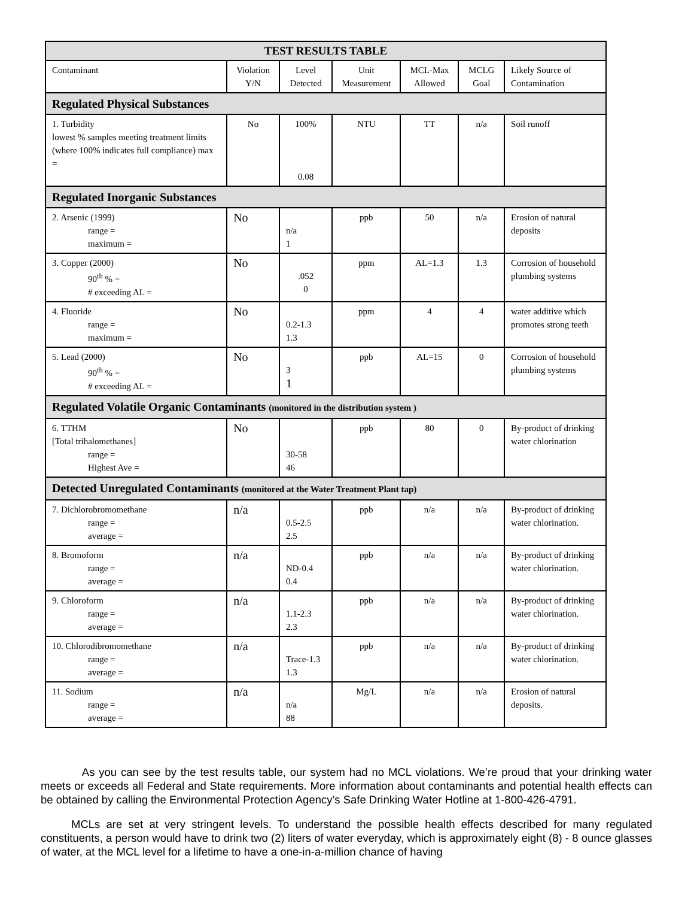| TEST RESULTS TABLE | | | | | | |
| --- | --- | --- | --- | --- | --- | --- |
| Contaminant | Violation Y/N | Level Detected | Unit Measurement | MCL-Max Allowed | MCLG Goal | Likely Source of Contamination |
| Regulated Physical Substances | | | | | | |
| 1. Turbidity lowest % samples meeting treatment limits (where 100% indicates full compliance) max = | No | 100% 0.08 | NTU | TT | n/a | Soil runoff |
| Regulated Inorganic Substances | | | | | | |
| 2. Arsenic (1999) range = maximum = | No | n/a 1 | ppb | 50 | n/a | Erosion of natural deposits |
| 3. Copper (2000) 90<sup>th</sup> % = # exceeding AL = | No | .052 0 | ppm | AL=1.3 | 1.3 | Corrosion of household plumbing systems |
| 4. Fluoride range = maximum = | No | 0.2-1.3 1.3 | ppm | 4 | 4 | water additive which promotes strong teeth |
| 5. Lead (2000) 90<sup>th</sup> % = # exceeding AL = | No | 3 1 | ppb | AL=15 | 0 | Corrosion of household plumbing systems |
| Regulated Volatile Organic Contaminants (monitored in the distribution system ) | | | | | | |
| 6. TTHM [Total trihalomethanes] range = Highest Ave = | No | 30-58 46 | ppb | 80 | 0 | By-product of drinking water chlorination |
| Detected Unregulated Contaminants (monitored at the Water Treatment Plant tap) | | | | | | |
| 7. Dichlorobromomethane range = average = | n/a | 0.5-2.5 2.5 | ppb | n/a | n/a | By-product of drinking water chlorination. |
| 8. Bromoform range = average = | n/a | ND-0.4 0.4 | ppb | n/a | n/a | By-product of drinking water chlorination. |
| 9. Chloroform range = average = | n/a | 1.1-2.3 2.3 | ppb | n/a | n/a | By-product of drinking water chlorination. |
| 10. Chlorodibromomethane range = average = | n/a | Trace-1.3 1.3 | ppb | n/a | n/a | By-product of drinking water chlorination. |
| 11. Sodium range = average = | n/a | n/a 88 | Mg/L | n/a | n/a | Erosion of natural deposits. |
As you can see by the test results table, our system had no MCL violations. We’re proud that your drinking water meets or exceeds all Federal and State requirements. More information about contaminants and potential health effects can be obtained by calling the Environmental Protection Agency’s Safe Drinking Water Hotline at 1-800-426-4791.
MCLs are set at very stringent levels. To understand the possible health effects described for many regulated constituents, a person would have to drink two (2) liters of water everyday, which is approximately eight (8) - 8 ounce glasses of water, at the MCL level for a lifetime to have a one-in-a-million chance of having